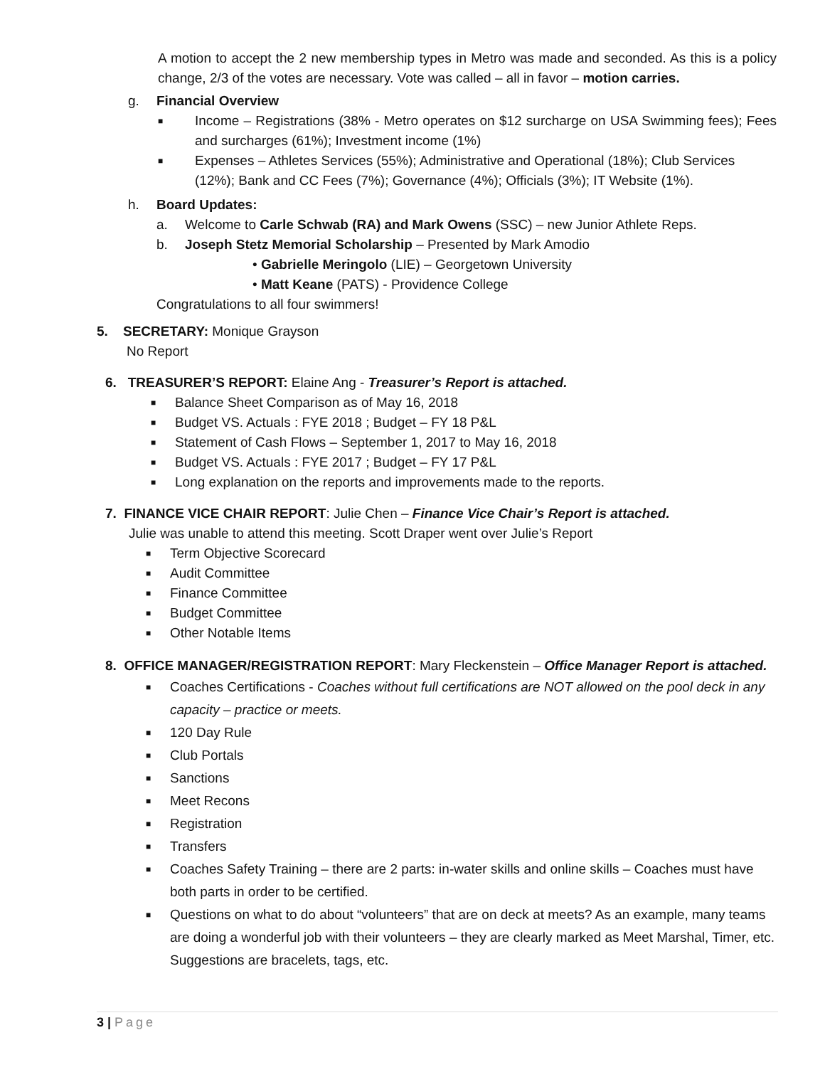A motion to accept the 2 new membership types in Metro was made and seconded. As this is a policy change, 2/3 of the votes are necessary. Vote was called – all in favor – motion carries.
g. Financial Overview
■ Income – Registrations (38% - Metro operates on $12 surcharge on USA Swimming fees); Fees and surcharges (61%); Investment income (1%)
■ Expenses – Athletes Services (55%); Administrative and Operational (18%); Club Services (12%); Bank and CC Fees (7%); Governance (4%); Officials (3%); IT Website (1%).
h. Board Updates:
a. Welcome to Carle Schwab (RA) and Mark Owens (SSC) – new Junior Athlete Reps.
b. Joseph Stetz Memorial Scholarship – Presented by Mark Amodio
• Gabrielle Meringolo (LIE) – Georgetown University
• Matt Keane (PATS) - Providence College
Congratulations to all four swimmers!
5. SECRETARY: Monique Grayson
No Report
6. TREASURER’S REPORT: Elaine Ang - Treasurer’s Report is attached.
■ Balance Sheet Comparison as of May 16, 2018
■ Budget VS. Actuals : FYE 2018 ; Budget – FY 18 P&L
■ Statement of Cash Flows – September 1, 2017 to May 16, 2018
■ Budget VS. Actuals : FYE 2017 ; Budget – FY 17 P&L
■ Long explanation on the reports and improvements made to the reports.
7. FINANCE VICE CHAIR REPORT: Julie Chen – Finance Vice Chair’s Report is attached.
Julie was unable to attend this meeting. Scott Draper went over Julie’s Report
■ Term Objective Scorecard
■ Audit Committee
■ Finance Committee
■ Budget Committee
■ Other Notable Items
8. OFFICE MANAGER/REGISTRATION REPORT: Mary Fleckenstein – Office Manager Report is attached.
■ Coaches Certifications - Coaches without full certifications are NOT allowed on the pool deck in any capacity – practice or meets.
■ 120 Day Rule
■ Club Portals
■ Sanctions
■ Meet Recons
■ Registration
■ Transfers
■ Coaches Safety Training – there are 2 parts: in-water skills and online skills – Coaches must have both parts in order to be certified.
■ Questions on what to do about “volunteers” that are on deck at meets? As an example, many teams are doing a wonderful job with their volunteers – they are clearly marked as Meet Marshal, Timer, etc. Suggestions are bracelets, tags, etc.
3 | Page